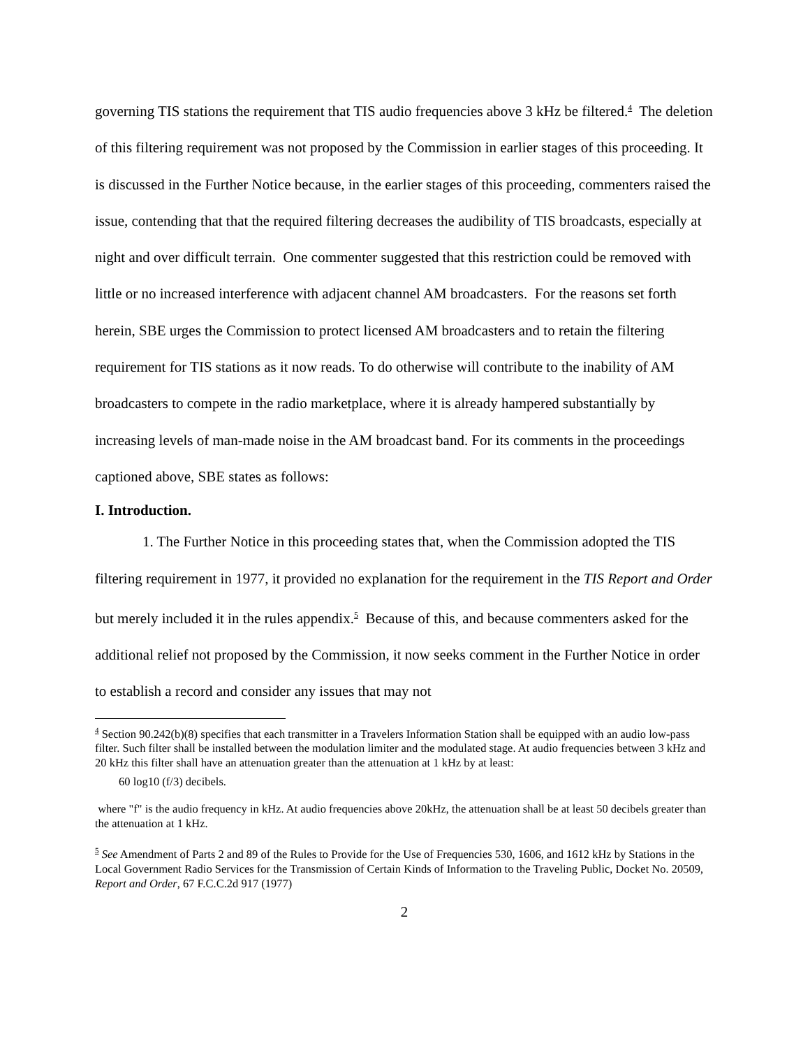governing TIS stations the requirement that TIS audio frequencies above 3 kHz be filtered.<sup>4</sup> The deletion of this filtering requirement was not proposed by the Commission in earlier stages of this proceeding. It is discussed in the Further Notice because, in the earlier stages of this proceeding, commenters raised the issue, contending that that the required filtering decreases the audibility of TIS broadcasts, especially at night and over difficult terrain. One commenter suggested that this restriction could be removed with little or no increased interference with adjacent channel AM broadcasters. For the reasons set forth herein, SBE urges the Commission to protect licensed AM broadcasters and to retain the filtering requirement for TIS stations as it now reads. To do otherwise will contribute to the inability of AM broadcasters to compete in the radio marketplace, where it is already hampered substantially by increasing levels of man-made noise in the AM broadcast band. For its comments in the proceedings captioned above, SBE states as follows:
I. Introduction.
1. The Further Notice in this proceeding states that, when the Commission adopted the TIS filtering requirement in 1977, it provided no explanation for the requirement in the TIS Report and Order but merely included it in the rules appendix.<sup>5</sup> Because of this, and because commenters asked for the additional relief not proposed by the Commission, it now seeks comment in the Further Notice in order to establish a record and consider any issues that may not
<sup>4</sup> Section 90.242(b)(8) specifies that each transmitter in a Travelers Information Station shall be equipped with an audio low-pass filter. Such filter shall be installed between the modulation limiter and the modulated stage. At audio frequencies between 3 kHz and 20 kHz this filter shall have an attenuation greater than the attenuation at 1 kHz by at least:
60 log10 (f/3) decibels.
where "f" is the audio frequency in kHz. At audio frequencies above 20kHz, the attenuation shall be at least 50 decibels greater than the attenuation at 1 kHz.
<sup>5</sup> See Amendment of Parts 2 and 89 of the Rules to Provide for the Use of Frequencies 530, 1606, and 1612 kHz by Stations in the Local Government Radio Services for the Transmission of Certain Kinds of Information to the Traveling Public, Docket No. 20509, Report and Order, 67 F.C.C.2d 917 (1977)
2